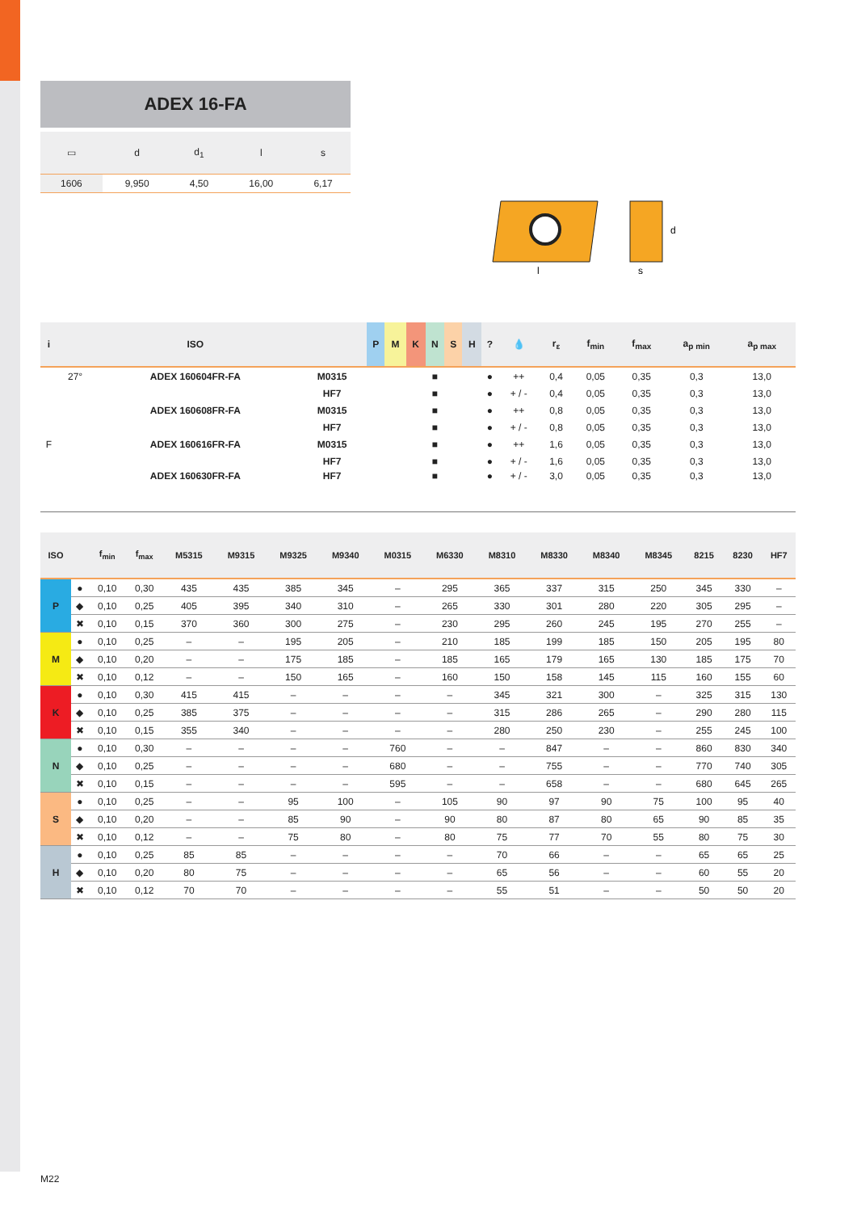ADEX 16-FA
| ▭ | d | d<sub>1</sub> | l | s |
| --- | --- | --- | --- | --- |
| 1606 | 9,950 | 4,50 | 16,00 | 6,17 |
l
s
d
| i | | ISO | | P | M | K | N | S | H | ? | 💧 | r<sub>ε</sub> | f<sub>min</sub> | f<sub>max</sub> | a<sub>p min</sub> | a<sub>p max</sub> |
| --- | --- | --- | --- | --- | --- | --- | --- | --- | --- | --- | --- | --- | --- | --- | --- | --- |
| | 27° | ADEX 160604FR-FA | M0315 | | | | ■ | | | ● | ++ | 0,4 | 0,05 | 0,35 | 0,3 | 13,0 |
| | | | HF7 | | | | ■ | | | ● | + / - | 0,4 | 0,05 | 0,35 | 0,3 | 13,0 |
| | | ADEX 160608FR-FA | M0315 | | | | ■ | | | ● | ++ | 0,8 | 0,05 | 0,35 | 0,3 | 13,0 |
| | | | HF7 | | | | ■ | | | ● | + / - | 0,8 | 0,05 | 0,35 | 0,3 | 13,0 |
| F | | ADEX 160616FR-FA | M0315 | | | | ■ | | | ● | ++ | 1,6 | 0,05 | 0,35 | 0,3 | 13,0 |
| | | | HF7 | | | | ■ | | | ● | + / - | 1,6 | 0,05 | 0,35 | 0,3 | 13,0 |
| | | ADEX 160630FR-FA | HF7 | | | | ■ | | | ● | + / - | 3,0 | 0,05 | 0,35 | 0,3 | 13,0 |
| ISO | | f<sub>min</sub> | f<sub>max</sub> | M5315 | M9315 | M9325 | M9340 | M0315 | M6330 | M8310 | M8330 | M8340 | M8345 | 8215 | 8230 | HF7 |
| --- | --- | --- | --- | --- | --- | --- | --- | --- | --- | --- | --- | --- | --- | --- | --- | --- |
| P | ● | 0,10 | 0,30 | 435 | 435 | 385 | 345 | – | 295 | 365 | 337 | 315 | 250 | 345 | 330 | – |
| | ◆ | 0,10 | 0,25 | 405 | 395 | 340 | 310 | – | 265 | 330 | 301 | 280 | 220 | 305 | 295 | – |
| | ✖ | 0,10 | 0,15 | 370 | 360 | 300 | 275 | – | 230 | 295 | 260 | 245 | 195 | 270 | 255 | – |
| M | ● | 0,10 | 0,25 | – | – | 195 | 205 | – | 210 | 185 | 199 | 185 | 150 | 205 | 195 | 80 |
| | ◆ | 0,10 | 0,20 | – | – | 175 | 185 | – | 185 | 165 | 179 | 165 | 130 | 185 | 175 | 70 |
| | ✖ | 0,10 | 0,12 | – | – | 150 | 165 | – | 160 | 150 | 158 | 145 | 115 | 160 | 155 | 60 |
| K | ● | 0,10 | 0,30 | 415 | 415 | – | – | – | – | 345 | 321 | 300 | – | 325 | 315 | 130 |
| | ◆ | 0,10 | 0,25 | 385 | 375 | – | – | – | – | 315 | 286 | 265 | – | 290 | 280 | 115 |
| | ✖ | 0,10 | 0,15 | 355 | 340 | – | – | – | – | 280 | 250 | 230 | – | 255 | 245 | 100 |
| N | ● | 0,10 | 0,30 | – | – | – | – | 760 | – | – | 847 | – | – | 860 | 830 | 340 |
| | ◆ | 0,10 | 0,25 | – | – | – | – | 680 | – | – | 755 | – | – | 770 | 740 | 305 |
| | ✖ | 0,10 | 0,15 | – | – | – | – | 595 | – | – | 658 | – | – | 680 | 645 | 265 |
| S | ● | 0,10 | 0,25 | – | – | 95 | 100 | – | 105 | 90 | 97 | 90 | 75 | 100 | 95 | 40 |
| | ◆ | 0,10 | 0,20 | – | – | 85 | 90 | – | 90 | 80 | 87 | 80 | 65 | 90 | 85 | 35 |
| | ✖ | 0,10 | 0,12 | – | – | 75 | 80 | – | 80 | 75 | 77 | 70 | 55 | 80 | 75 | 30 |
| H | ● | 0,10 | 0,25 | 85 | 85 | – | – | – | – | 70 | 66 | – | – | 65 | 65 | 25 |
| | ◆ | 0,10 | 0,20 | 80 | 75 | – | – | – | – | 65 | 56 | – | – | 60 | 55 | 20 |
| | ✖ | 0,10 | 0,12 | 70 | 70 | – | – | – | – | 55 | 51 | – | – | 50 | 50 | 20 |
M22